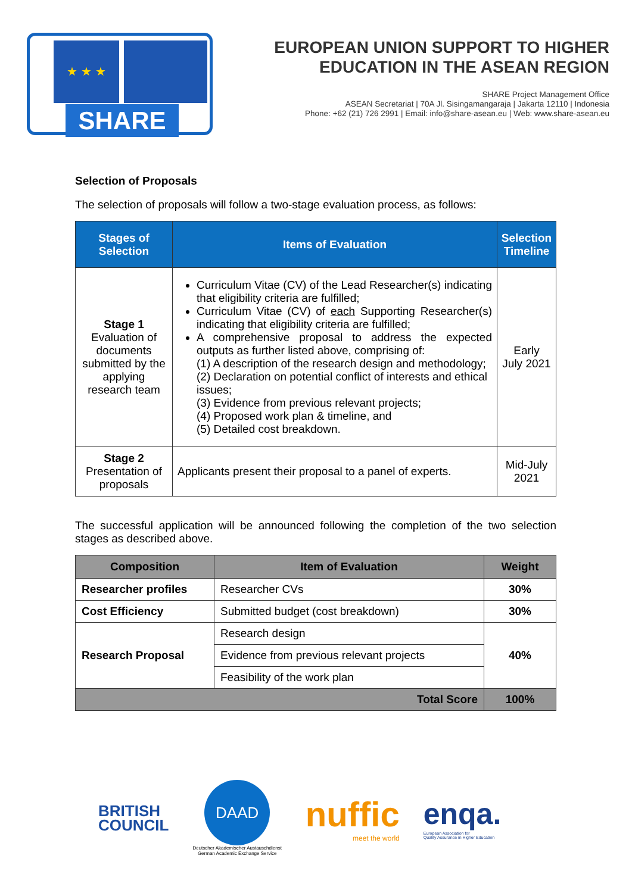★ ★ ★
SHARE
EUROPEAN UNION SUPPORT TO HIGHER
EDUCATION IN THE ASEAN REGION
SHARE Project Management Office
ASEAN Secretariat | 70A Jl. Sisingamangaraja | Jakarta 12110 | Indonesia
Phone: +62 (21) 726 2991 | Email: info@share-asean.eu | Web: www.share-asean.eu
Selection of Proposals
The selection of proposals will follow a two-stage evaluation process, as follows:
| Stages of Selection | Items of Evaluation | Selection Timeline |
| --- | --- | --- |
| Stage 1 Evaluation of documents submitted by the applying research team | Curriculum Vitae (CV) of the Lead Researcher(s) indicating that eligibility criteria are fulfilled; Curriculum Vitae (CV) of each Supporting Researcher(s) indicating that eligibility criteria are fulfilled; A comprehensive proposal to address the expected outputs as further listed above, comprising of: (1) A description of the research design and methodology; (2) Declaration on potential conflict of interests and ethical issues; (3) Evidence from previous relevant projects; (4) Proposed work plan & timeline, and (5) Detailed cost breakdown. | Early July 2021 |
| Stage 2 Presentation of proposals | Applicants present their proposal to a panel of experts. | Mid-July 2021 |
The successful application will be announced following the completion of the two selection stages as described above.
| Composition | Item of Evaluation | Weight |
| --- | --- | --- |
| Researcher profiles | Researcher CVs | 30% |
| Cost Efficiency | Submitted budget (cost breakdown) | 30% |
| Research Proposal | Research design | 40% |
| | Evidence from previous relevant projects | |
| | Feasibility of the work plan | |
| Total Score | | 100% |
BRITISH
COUNCIL
DAAD
Deutscher Akademischer Austauschdienst
German Academic Exchange Service
nuffic
meet the world
enqa.
European Association for
Quality Assurance in Higher Education